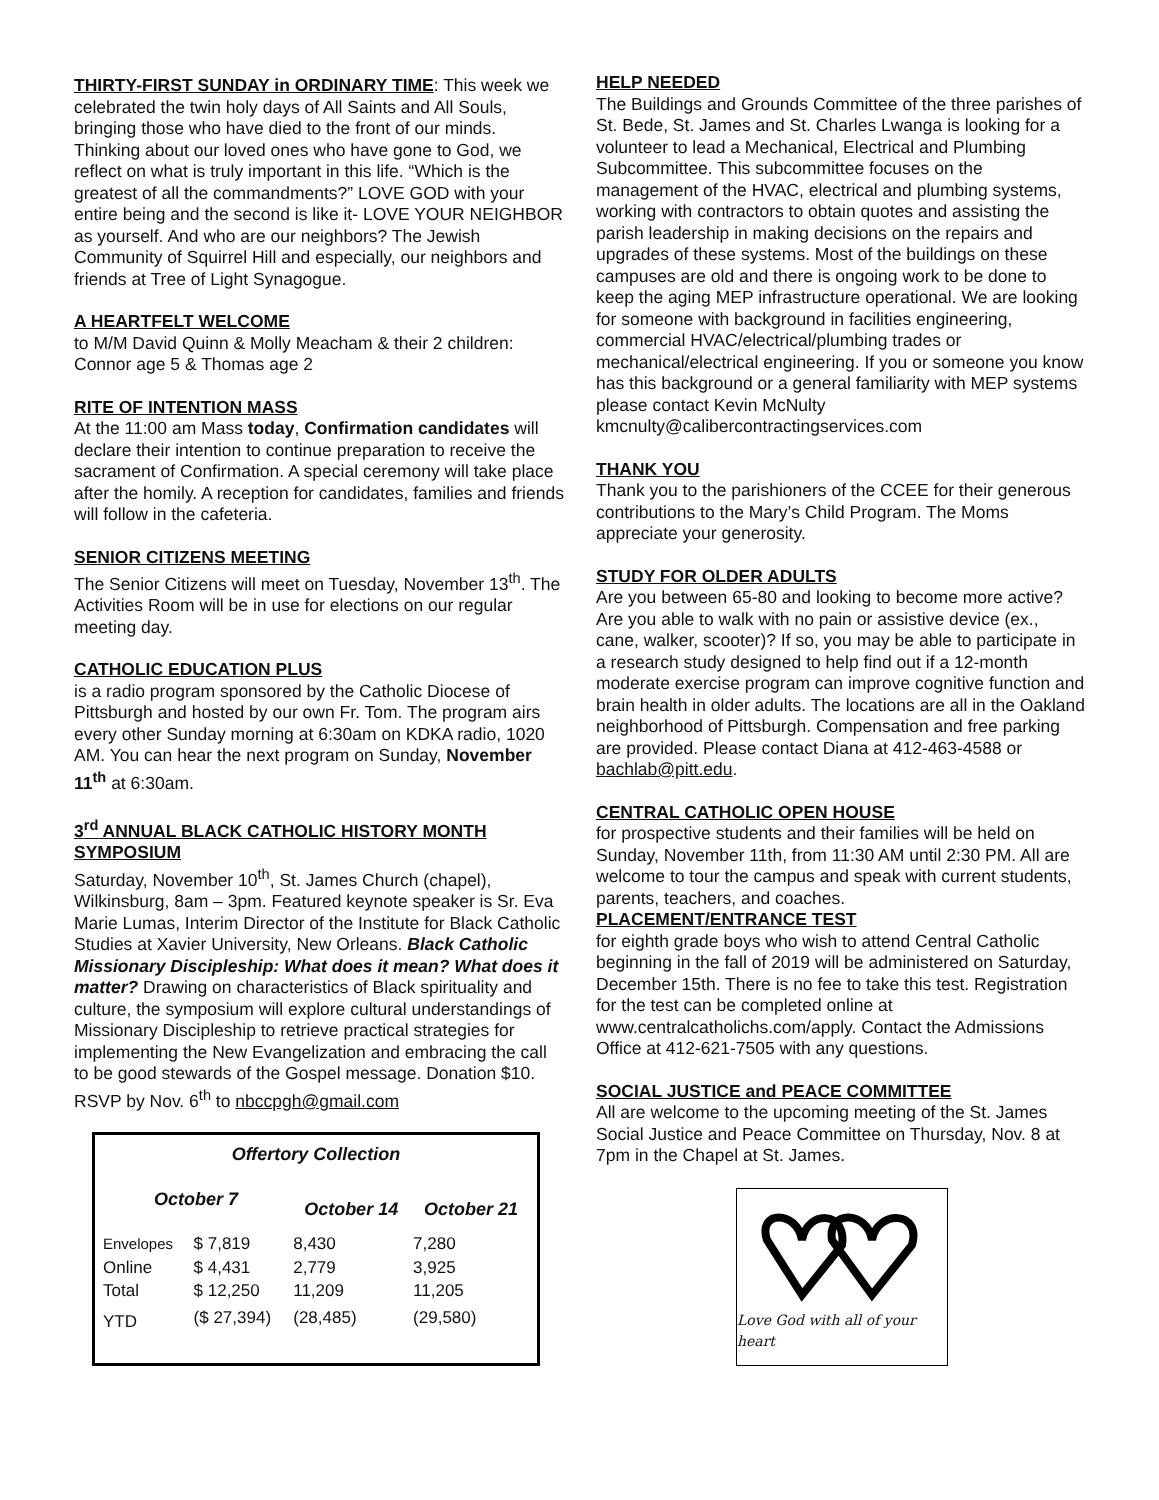THIRTY-FIRST SUNDAY in ORDINARY TIME: This week we celebrated the twin holy days of All Saints and All Souls, bringing those who have died to the front of our minds. Thinking about our loved ones who have gone to God, we reflect on what is truly important in this life. “Which is the greatest of all the commandments?” LOVE GOD with your entire being and the second is like it- LOVE YOUR NEIGHBOR as yourself. And who are our neighbors? The Jewish Community of Squirrel Hill and especially, our neighbors and friends at Tree of Light Synagogue.
A HEARTFELT WELCOME
to M/M David Quinn & Molly Meacham & their 2 children: Connor age 5 & Thomas age 2
RITE OF INTENTION MASS
At the 11:00 am Mass today, Confirmation candidates will declare their intention to continue preparation to receive the sacrament of Confirmation. A special ceremony will take place after the homily. A reception for candidates, families and friends will follow in the cafeteria.
SENIOR CITIZENS MEETING
The Senior Citizens will meet on Tuesday, November 13<sup>th</sup>. The Activities Room will be in use for elections on our regular meeting day.
CATHOLIC EDUCATION PLUS
is a radio program sponsored by the Catholic Diocese of Pittsburgh and hosted by our own Fr. Tom. The program airs every other Sunday morning at 6:30am on KDKA radio, 1020 AM. You can hear the next program on Sunday, November 11<sup>th</sup> at 6:30am.
3<sup>rd</sup> ANNUAL BLACK CATHOLIC HISTORY MONTH SYMPOSIUM
Saturday, November 10<sup>th</sup>, St. James Church (chapel), Wilkinsburg, 8am – 3pm. Featured keynote speaker is Sr. Eva Marie Lumas, Interim Director of the Institute for Black Catholic Studies at Xavier University, New Orleans. Black Catholic Missionary Discipleship: What does it mean? What does it matter? Drawing on characteristics of Black spirituality and culture, the symposium will explore cultural understandings of Missionary Discipleship to retrieve practical strategies for implementing the New Evangelization and embracing the call to be good stewards of the Gospel message. Donation $10. RSVP by Nov. 6<sup>th</sup> to nbccpgh@gmail.com
| Offertory Collection | | | |
| October 7 | | October 14 | October 21 |
| Envelopes | $ 7,819 | 8,430 | 7,280 |
| Online | $ 4,431 | 2,779 | 3,925 |
| Total | $ 12,250 | 11,209 | 11,205 |
| YTD | ($ 27,394) | (28,485) | (29,580) |
HELP NEEDED
The Buildings and Grounds Committee of the three parishes of St. Bede, St. James and St. Charles Lwanga is looking for a volunteer to lead a Mechanical, Electrical and Plumbing Subcommittee. This subcommittee focuses on the management of the HVAC, electrical and plumbing systems, working with contractors to obtain quotes and assisting the parish leadership in making decisions on the repairs and upgrades of these systems. Most of the buildings on these campuses are old and there is ongoing work to be done to keep the aging MEP infrastructure operational. We are looking for someone with background in facilities engineering, commercial HVAC/electrical/plumbing trades or mechanical/electrical engineering. If you or someone you know has this background or a general familiarity with MEP systems please contact Kevin McNulty kmcnulty@calibercontractingservices.com
THANK YOU
Thank you to the parishioners of the CCEE for their generous contributions to the Mary’s Child Program. The Moms appreciate your generosity.
STUDY FOR OLDER ADULTS
Are you between 65-80 and looking to become more active? Are you able to walk with no pain or assistive device (ex., cane, walker, scooter)? If so, you may be able to participate in a research study designed to help find out if a 12-month moderate exercise program can improve cognitive function and brain health in older adults. The locations are all in the Oakland neighborhood of Pittsburgh. Compensation and free parking are provided. Please contact Diana at 412-463-4588 or bachlab@pitt.edu.
CENTRAL CATHOLIC OPEN HOUSE
for prospective students and their families will be held on Sunday, November 11th, from 11:30 AM until 2:30 PM. All are welcome to tour the campus and speak with current students, parents, teachers, and coaches.
PLACEMENT/ENTRANCE TEST
for eighth grade boys who wish to attend Central Catholic beginning in the fall of 2019 will be administered on Saturday, December 15th. There is no fee to take this test. Registration for the test can be completed online at www.centralcatholichs.com/apply. Contact the Admissions Office at 412-621-7505 with any questions.
SOCIAL JUSTICE and PEACE COMMITTEE
All are welcome to the upcoming meeting of the St. James Social Justice and Peace Committee on Thursday, Nov. 8 at 7pm in the Chapel at St. James.
Love God with all of your heart